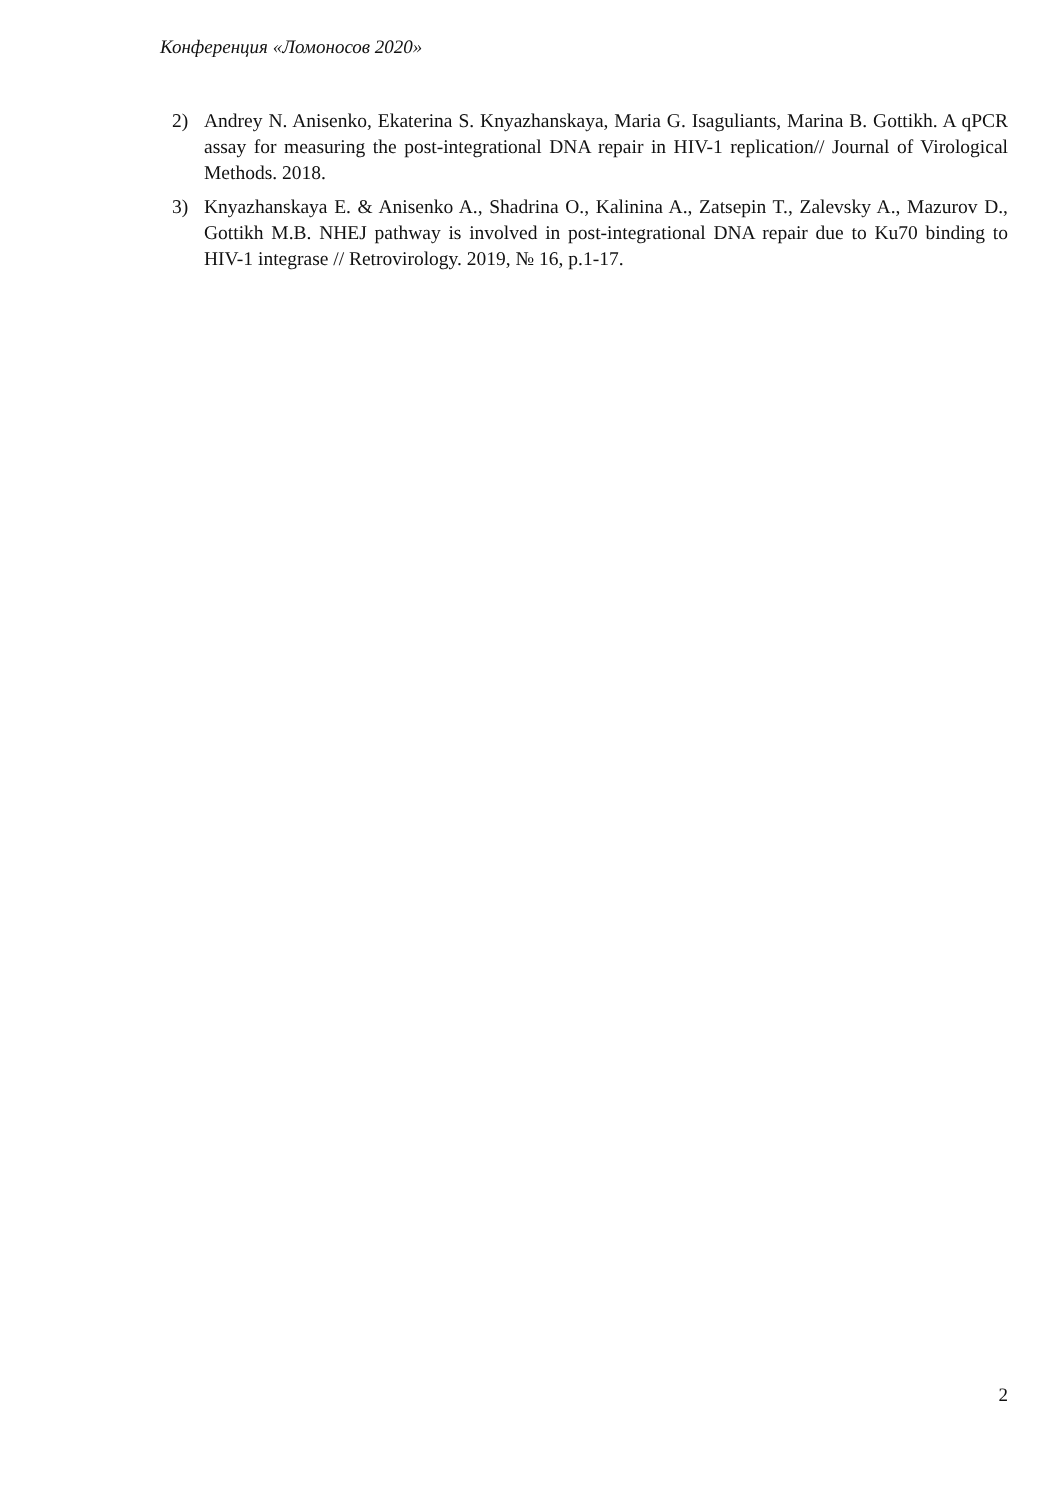Конференция «Ломоносов 2020»
2) Andrey N. Anisenko, Ekaterina S. Knyazhanskaya, Maria G. Isaguliants, Marina B. Gottikh. A qPCR assay for measuring the post-integrational DNA repair in HIV-1 replication// Journal of Virological Methods. 2018.
3) Knyazhanskaya E. & Anisenko A., Shadrina O., Kalinina A., Zatsepin T., Zalevsky A., Mazurov D., Gottikh M.B. NHEJ pathway is involved in post-integrational DNA repair due to Ku70 binding to HIV-1 integrase // Retrovirology. 2019, № 16, p.1-17.
2